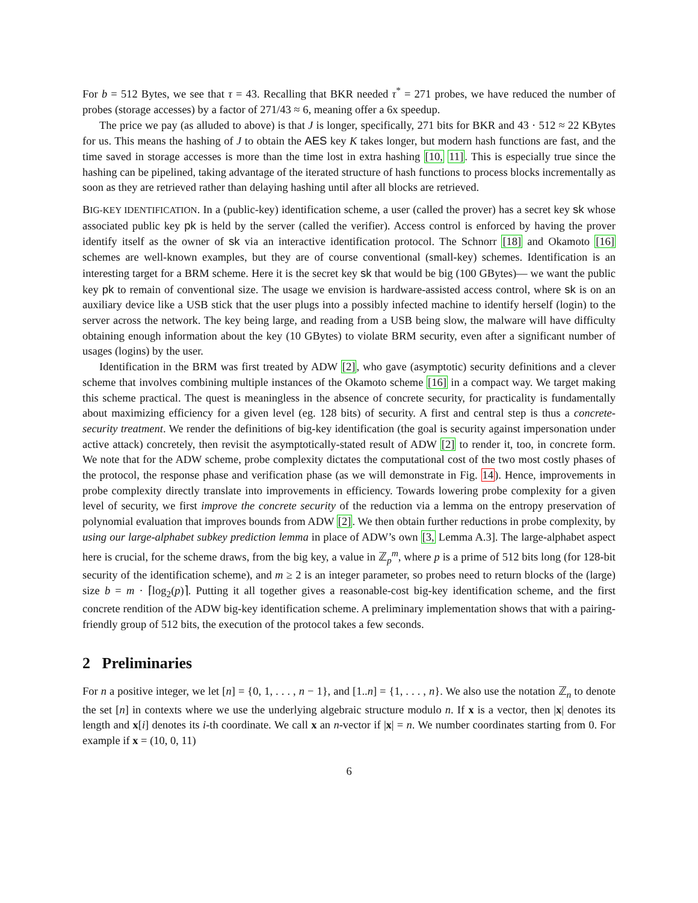For b = 512 Bytes, we see that τ = 43. Recalling that BKR needed τ<sup>*</sup> = 271 probes, we have reduced the number of probes (storage accesses) by a factor of 271/43 ≈ 6, meaning offer a 6x speedup.
The price we pay (as alluded to above) is that J is longer, specifically, 271 bits for BKR and 43 · 512 ≈ 22 KBytes for us. This means the hashing of J to obtain the AES key K takes longer, but modern hash functions are fast, and the time saved in storage accesses is more than the time lost in extra hashing [10, 11]. This is especially true since the hashing can be pipelined, taking advantage of the iterated structure of hash functions to process blocks incrementally as soon as they are retrieved rather than delaying hashing until after all blocks are retrieved.
BIG-KEY IDENTIFICATION. In a (public-key) identification scheme, a user (called the prover) has a secret key sk whose associated public key pk is held by the server (called the verifier). Access control is enforced by having the prover identify itself as the owner of sk via an interactive identification protocol. The Schnorr [18] and Okamoto [16] schemes are well-known examples, but they are of course conventional (small-key) schemes. Identification is an interesting target for a BRM scheme. Here it is the secret key sk that would be big (100 GBytes)— we want the public key pk to remain of conventional size. The usage we envision is hardware-assisted access control, where sk is on an auxiliary device like a USB stick that the user plugs into a possibly infected machine to identify herself (login) to the server across the network. The key being large, and reading from a USB being slow, the malware will have difficulty obtaining enough information about the key (10 GBytes) to violate BRM security, even after a significant number of usages (logins) by the user.
Identification in the BRM was first treated by ADW [2], who gave (asymptotic) security definitions and a clever scheme that involves combining multiple instances of the Okamoto scheme [16] in a compact way. We target making this scheme practical. The quest is meaningless in the absence of concrete security, for practicality is fundamentally about maximizing efficiency for a given level (eg. 128 bits) of security. A first and central step is thus a concrete-security treatment. We render the definitions of big-key identification (the goal is security against impersonation under active attack) concretely, then revisit the asymptotically-stated result of ADW [2] to render it, too, in concrete form. We note that for the ADW scheme, probe complexity dictates the computational cost of the two most costly phases of the protocol, the response phase and verification phase (as we will demonstrate in Fig. 14). Hence, improvements in probe complexity directly translate into improvements in efficiency. Towards lowering probe complexity for a given level of security, we first improve the concrete security of the reduction via a lemma on the entropy preservation of polynomial evaluation that improves bounds from ADW [2]. We then obtain further reductions in probe complexity, by using our large-alphabet subkey prediction lemma in place of ADW’s own [3, Lemma A.3]. The large-alphabet aspect here is crucial, for the scheme draws, from the big key, a value in ℤ<sub>p</sub><sup>m</sup>, where p is a prime of 512 bits long (for 128-bit security of the identification scheme), and m ≥ 2 is an integer parameter, so probes need to return blocks of the (large) size b = m · ⌈log<sub>2</sub>(p)⌉. Putting it all together gives a reasonable-cost big-key identification scheme, and the first concrete rendition of the ADW big-key identification scheme. A preliminary implementation shows that with a pairing-friendly group of 512 bits, the execution of the protocol takes a few seconds.
2 Preliminaries
For n a positive integer, we let [n] = {0, 1, . . . , n − 1}, and [1..n] = {1, . . . , n}. We also use the notation ℤ<sub>n</sub> to denote the set [n] in contexts where we use the underlying algebraic structure modulo n. If x is a vector, then |x| denotes its length and x[i] denotes its i-th coordinate. We call x an n-vector if |x| = n. We number coordinates starting from 0. For example if x = (10, 0, 11)
6